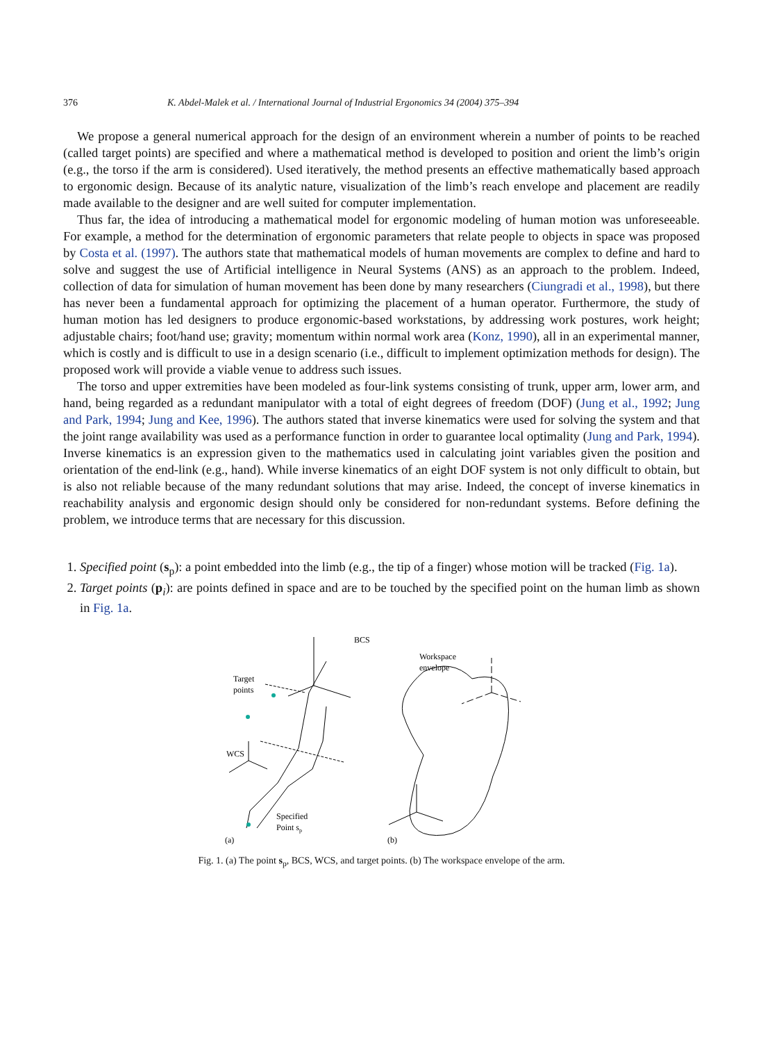376 K. Abdel-Malek et al. / International Journal of Industrial Ergonomics 34 (2004) 375–394
We propose a general numerical approach for the design of an environment wherein a number of points to be reached (called target points) are specified and where a mathematical method is developed to position and orient the limb’s origin (e.g., the torso if the arm is considered). Used iteratively, the method presents an effective mathematically based approach to ergonomic design. Because of its analytic nature, visualization of the limb’s reach envelope and placement are readily made available to the designer and are well suited for computer implementation.
Thus far, the idea of introducing a mathematical model for ergonomic modeling of human motion was unforeseeable. For example, a method for the determination of ergonomic parameters that relate people to objects in space was proposed by Costa et al. (1997). The authors state that mathematical models of human movements are complex to define and hard to solve and suggest the use of Artificial intelligence in Neural Systems (ANS) as an approach to the problem. Indeed, collection of data for simulation of human movement has been done by many researchers (Ciungradi et al., 1998), but there has never been a fundamental approach for optimizing the placement of a human operator. Furthermore, the study of human motion has led designers to produce ergonomic-based workstations, by addressing work postures, work height; adjustable chairs; foot/hand use; gravity; momentum within normal work area (Konz, 1990), all in an experimental manner, which is costly and is difficult to use in a design scenario (i.e., difficult to implement optimization methods for design). The proposed work will provide a viable venue to address such issues.
The torso and upper extremities have been modeled as four-link systems consisting of trunk, upper arm, lower arm, and hand, being regarded as a redundant manipulator with a total of eight degrees of freedom (DOF) (Jung et al., 1992; Jung and Park, 1994; Jung and Kee, 1996). The authors stated that inverse kinematics were used for solving the system and that the joint range availability was used as a performance function in order to guarantee local optimality (Jung and Park, 1994). Inverse kinematics is an expression given to the mathematics used in calculating joint variables given the position and orientation of the end-link (e.g., hand). While inverse kinematics of an eight DOF system is not only difficult to obtain, but is also not reliable because of the many redundant solutions that may arise. Indeed, the concept of inverse kinematics in reachability analysis and ergonomic design should only be considered for non-redundant systems. Before defining the problem, we introduce terms that are necessary for this discussion.
1. Specified point (s<sub>p</sub>): a point embedded into the limb (e.g., the tip of a finger) whose motion will be tracked (Fig. 1a).
2. Target points (p<sub>i</sub>): are points defined in space and are to be touched by the specified point on the human limb as shown in Fig. 1a.
BCS
Workspace
envelope
Target
points
WCS
Specified
Point sp
(a)
(b)
Fig. 1. (a) The point s<sub>p</sub>, BCS, WCS, and target points. (b) The workspace envelope of the arm.